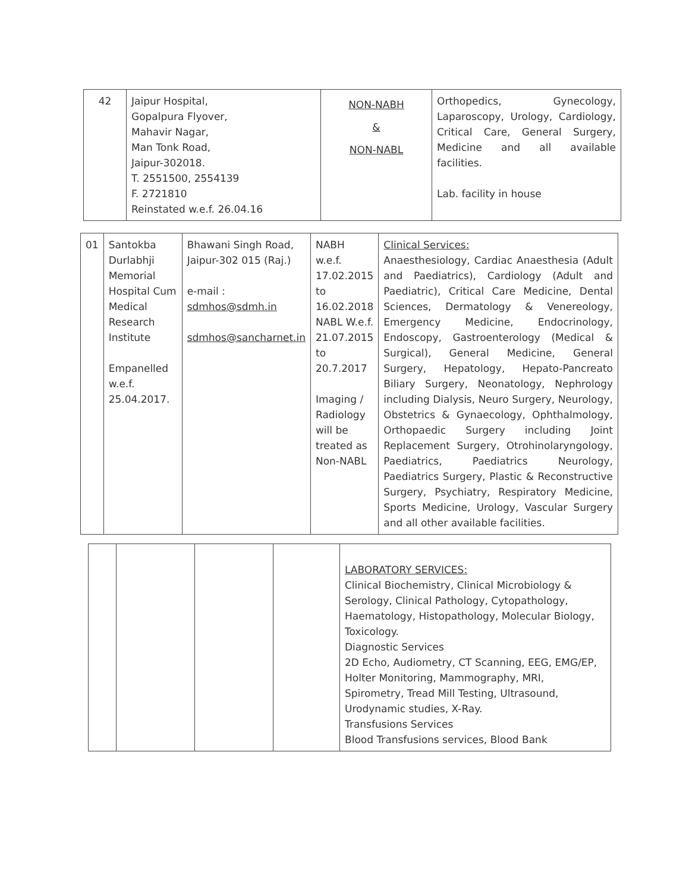| 42 | Jaipur Hospital, Gopalpura Flyover, Mahavir Nagar, Man Tonk Road, Jaipur-302018. T. 2551500, 2554139 F. 2721810 Reinstated w.e.f. 26.04.16 | NON-NABH & NON-NABL | Orthopedics, Gynecology, Laparoscopy, Urology, Cardiology, Critical Care, General Surgery, Medicine and all available facilities. Lab. facility in house |
| 01 | Santokba Durlabhji Memorial Hospital Cum Medical Research Institute Empanelled w.e.f. 25.04.2017. | Bhawani Singh Road, Jaipur-302 015 (Raj.) e-mail : sdmhos@sdmh.in sdmhos@sancharnet.in | NABH w.e.f. 17.02.2015 to 16.02.2018 NABL W.e.f. 21.07.2015 to 20.7.2017 Imaging / Radiology will be treated as Non-NABL | Clinical Services: Anaesthesiology, Cardiac Anaesthesia (Adult and Paediatrics), Cardiology (Adult and Paediatric), Critical Care Medicine, Dental Sciences, Dermatology & Venereology, Emergency Medicine, Endocrinology, Endoscopy, Gastroenterology (Medical & Surgical), General Medicine, General Surgery, Hepatology, Hepato-Pancreato Biliary Surgery, Neonatology, Nephrology including Dialysis, Neuro Surgery, Neurology, Obstetrics & Gynaecology, Ophthalmology, Orthopaedic Surgery including Joint Replacement Surgery, Otrohinolaryngology, Paediatrics, Paediatrics Neurology, Paediatrics Surgery, Plastic & Reconstructive Surgery, Psychiatry, Respiratory Medicine, Sports Medicine, Urology, Vascular Surgery and all other available facilities. |
| | | | | LABORATORY SERVICES: Clinical Biochemistry, Clinical Microbiology & Serology, Clinical Pathology, Cytopathology, Haematology, Histopathology, Molecular Biology, Toxicology. Diagnostic Services 2D Echo, Audiometry, CT Scanning, EEG, EMG/EP, Holter Monitoring, Mammography, MRI, Spirometry, Tread Mill Testing, Ultrasound, Urodynamic studies, X-Ray. Transfusions Services Blood Transfusions services, Blood Bank |